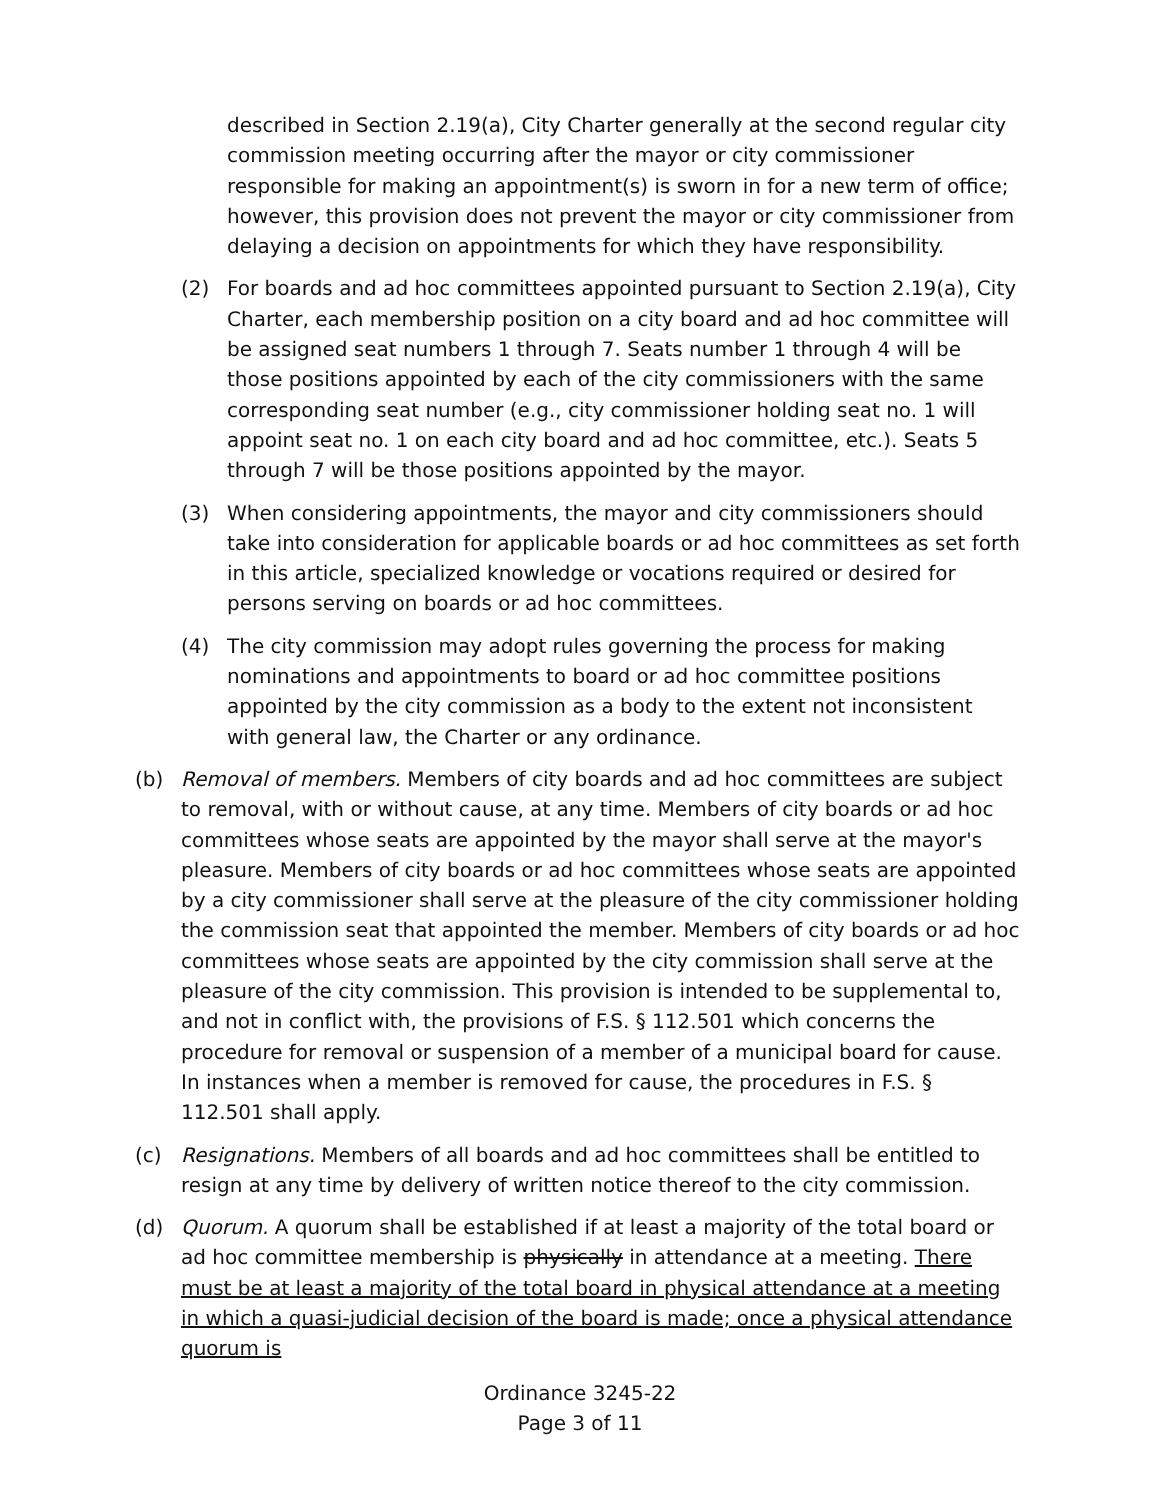described in Section 2.19(a), City Charter generally at the second regular city commission meeting occurring after the mayor or city commissioner responsible for making an appointment(s) is sworn in for a new term of office; however, this provision does not prevent the mayor or city commissioner from delaying a decision on appointments for which they have responsibility.
(2) For boards and ad hoc committees appointed pursuant to Section 2.19(a), City Charter, each membership position on a city board and ad hoc committee will be assigned seat numbers 1 through 7. Seats number 1 through 4 will be those positions appointed by each of the city commissioners with the same corresponding seat number (e.g., city commissioner holding seat no. 1 will appoint seat no. 1 on each city board and ad hoc committee, etc.). Seats 5 through 7 will be those positions appointed by the mayor.
(3) When considering appointments, the mayor and city commissioners should take into consideration for applicable boards or ad hoc committees as set forth in this article, specialized knowledge or vocations required or desired for persons serving on boards or ad hoc committees.
(4) The city commission may adopt rules governing the process for making nominations and appointments to board or ad hoc committee positions appointed by the city commission as a body to the extent not inconsistent with general law, the Charter or any ordinance.
(b) Removal of members. Members of city boards and ad hoc committees are subject to removal, with or without cause, at any time. Members of city boards or ad hoc committees whose seats are appointed by the mayor shall serve at the mayor's pleasure. Members of city boards or ad hoc committees whose seats are appointed by a city commissioner shall serve at the pleasure of the city commissioner holding the commission seat that appointed the member. Members of city boards or ad hoc committees whose seats are appointed by the city commission shall serve at the pleasure of the city commission. This provision is intended to be supplemental to, and not in conflict with, the provisions of F.S. § 112.501 which concerns the procedure for removal or suspension of a member of a municipal board for cause. In instances when a member is removed for cause, the procedures in F.S. § 112.501 shall apply.
(c) Resignations. Members of all boards and ad hoc committees shall be entitled to resign at any time by delivery of written notice thereof to the city commission.
(d) Quorum. A quorum shall be established if at least a majority of the total board or ad hoc committee membership is physically in attendance at a meeting. There must be at least a majority of the total board in physical attendance at a meeting in which a quasi-judicial decision of the board is made; once a physical attendance quorum is
Ordinance 3245-22
Page 3 of 11